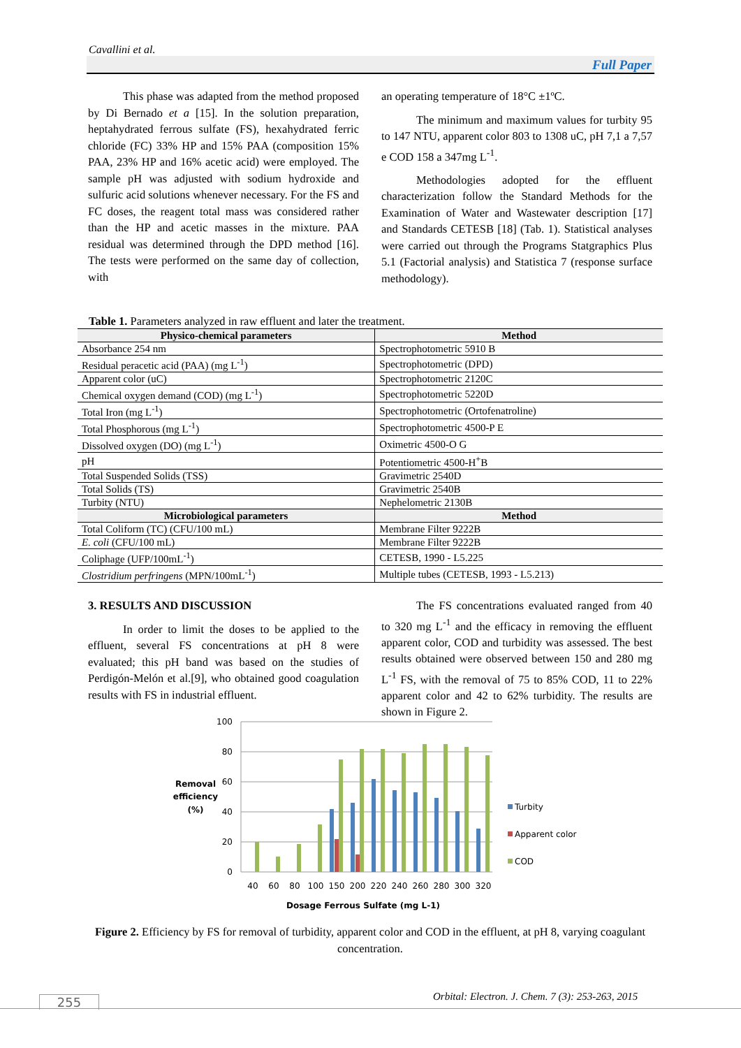Cavallini et al.
Full Paper
This phase was adapted from the method proposed by Di Bernado et a [15]. In the solution preparation, heptahydrated ferrous sulfate (FS), hexahydrated ferric chloride (FC) 33% HP and 15% PAA (composition 15% PAA, 23% HP and 16% acetic acid) were employed. The sample pH was adjusted with sodium hydroxide and sulfuric acid solutions whenever necessary. For the FS and FC doses, the reagent total mass was considered rather than the HP and acetic masses in the mixture. PAA residual was determined through the DPD method [16]. The tests were performed on the same day of collection, with
an operating temperature of 18°C ±1ºC.
The minimum and maximum values for turbity 95 to 147 NTU, apparent color 803 to 1308 uC, pH 7,1 a 7,57 e COD 158 a 347mg L<sup>-1</sup>.
Methodologies adopted for the effluent characterization follow the Standard Methods for the Examination of Water and Wastewater description [17] and Standards CETESB [18] (Tab. 1). Statistical analyses were carried out through the Programs Statgraphics Plus 5.1 (Factorial analysis) and Statistica 7 (response surface methodology).
Table 1. Parameters analyzed in raw effluent and later the treatment.
| Physico-chemical parameters | Method |
| --- | --- |
| Absorbance 254 nm | Spectrophotometric 5910 B |
| Residual peracetic acid (PAA) (mg L<sup>-1</sup>) | Spectrophotometric (DPD) |
| Apparent color (uC) | Spectrophotometric 2120C |
| Chemical oxygen demand (COD) (mg L<sup>-1</sup>) | Spectrophotometric 5220D |
| Total Iron (mg L<sup>-1</sup>) | Spectrophotometric (Ortofenatroline) |
| Total Phosphorous (mg L<sup>-1</sup>) | Spectrophotometric 4500-P E |
| Dissolved oxygen (DO) (mg L<sup>-1</sup>) | Oximetric 4500-O G |
| pH | Potentiometric 4500-H<sup>+</sup>B |
| Total Suspended Solids (TSS) | Gravimetric 2540D |
| Total Solids (TS) | Gravimetric 2540B |
| Turbity (NTU) | Nephelometric 2130B |
| Microbiological parameters | Method |
| Total Coliform (TC) (CFU/100 mL) | Membrane Filter 9222B |
| E. coli (CFU/100 mL) | Membrane Filter 9222B |
| Coliphage (UFP/100mL<sup>-1</sup>) | CETESB, 1990 - L5.225 |
| Clostridium perfringens (MPN/100mL<sup>-1</sup>) | Multiple tubes (CETESB, 1993 - L5.213) |
3. RESULTS AND DISCUSSION
In order to limit the doses to be applied to the effluent, several FS concentrations at pH 8 were evaluated; this pH band was based on the studies of Perdigón-Melón et al.[9], who obtained good coagulation results with FS in industrial effluent.
The FS concentrations evaluated ranged from 40 to 320 mg L<sup>-1</sup> and the efficacy in removing the effluent apparent color, COD and turbidity was assessed. The best results obtained were observed between 150 and 280 mg L<sup>-1</sup> FS, with the removal of 75 to 85% COD, 11 to 22% apparent color and 42 to 62% turbidity. The results are shown in Figure 2.
100
80
60
40
20
0
40
60
80
100
150
200
220
240
260
280
300
320
Dosage Ferrous Sulfate (mg L-1)
Removal
efficiency
(%)
Turbity
Apparent color
COD
Figure 2. Efficiency by FS for removal of turbidity, apparent color and COD in the effluent, at pH 8, varying coagulant concentration.
255
Orbital: Electron. J. Chem. 7 (3): 253-263, 2015